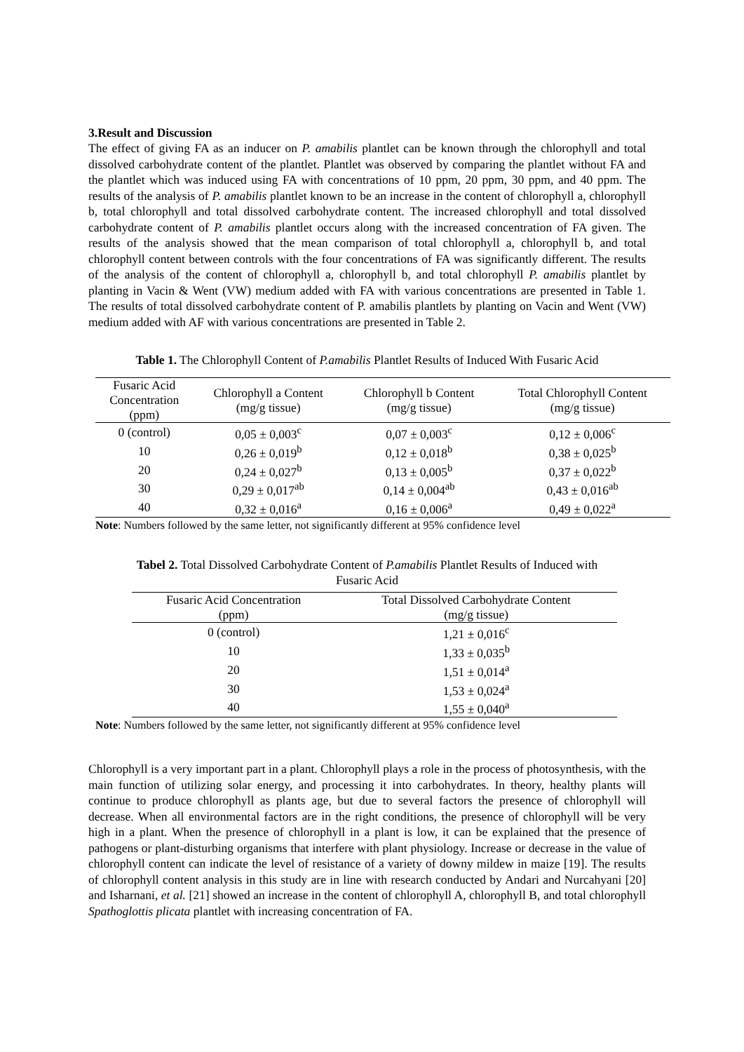3.Result and Discussion
The effect of giving FA as an inducer on P. amabilis plantlet can be known through the chlorophyll and total dissolved carbohydrate content of the plantlet. Plantlet was observed by comparing the plantlet without FA and the plantlet which was induced using FA with concentrations of 10 ppm, 20 ppm, 30 ppm, and 40 ppm. The results of the analysis of P. amabilis plantlet known to be an increase in the content of chlorophyll a, chlorophyll b, total chlorophyll and total dissolved carbohydrate content. The increased chlorophyll and total dissolved carbohydrate content of P. amabilis plantlet occurs along with the increased concentration of FA given. The results of the analysis showed that the mean comparison of total chlorophyll a, chlorophyll b, and total chlorophyll content between controls with the four concentrations of FA was significantly different. The results of the analysis of the content of chlorophyll a, chlorophyll b, and total chlorophyll P. amabilis plantlet by planting in Vacin & Went (VW) medium added with FA with various concentrations are presented in Table 1. The results of total dissolved carbohydrate content of P. amabilis plantlets by planting on Vacin and Went (VW) medium added with AF with various concentrations are presented in Table 2.
Table 1. The Chlorophyll Content of P.amabilis Plantlet Results of Induced With Fusaric Acid
| Fusaric Acid Concentration (ppm) | Chlorophyll a Content (mg/g tissue) | Chlorophyll b Content (mg/g tissue) | Total Chlorophyll Content (mg/g tissue) |
| --- | --- | --- | --- |
| 0 (control) | 0,05 ± 0,003<sup>c</sup> | 0,07 ± 0,003<sup>c</sup> | 0,12 ± 0,006<sup>c</sup> |
| 10 | 0,26 ± 0,019<sup>b</sup> | 0,12 ± 0,018<sup>b</sup> | 0,38 ± 0,025<sup>b</sup> |
| 20 | 0,24 ± 0,027<sup>b</sup> | 0,13 ± 0,005<sup>b</sup> | 0,37 ± 0,022<sup>b</sup> |
| 30 | 0,29 ± 0,017<sup>ab</sup> | 0,14 ± 0,004<sup>ab</sup> | 0,43 ± 0,016<sup>ab</sup> |
| 40 | 0,32 ± 0,016<sup>a</sup> | 0,16 ± 0,006<sup>a</sup> | 0,49 ± 0,022<sup>a</sup> |
Note: Numbers followed by the same letter, not significantly different at 95% confidence level
Tabel 2. Total Dissolved Carbohydrate Content of P.amabilis Plantlet Results of Induced with
Fusaric Acid
| Fusaric Acid Concentration (ppm) | Total Dissolved Carbohydrate Content (mg/g tissue) |
| --- | --- |
| 0 (control) | 1,21 ± 0,016<sup>c</sup> |
| 10 | 1,33 ± 0,035<sup>b</sup> |
| 20 | 1,51 ± 0,014<sup>a</sup> |
| 30 | 1,53 ± 0,024<sup>a</sup> |
| 40 | 1,55 ± 0,040<sup>a</sup> |
Note: Numbers followed by the same letter, not significantly different at 95% confidence level
Chlorophyll is a very important part in a plant. Chlorophyll plays a role in the process of photosynthesis, with the main function of utilizing solar energy, and processing it into carbohydrates. In theory, healthy plants will continue to produce chlorophyll as plants age, but due to several factors the presence of chlorophyll will decrease. When all environmental factors are in the right conditions, the presence of chlorophyll will be very high in a plant. When the presence of chlorophyll in a plant is low, it can be explained that the presence of pathogens or plant-disturbing organisms that interfere with plant physiology. Increase or decrease in the value of chlorophyll content can indicate the level of resistance of a variety of downy mildew in maize [19]. The results of chlorophyll content analysis in this study are in line with research conducted by Andari and Nurcahyani [20] and Isharnani, et al. [21] showed an increase in the content of chlorophyll A, chlorophyll B, and total chlorophyll Spathoglottis plicata plantlet with increasing concentration of FA.